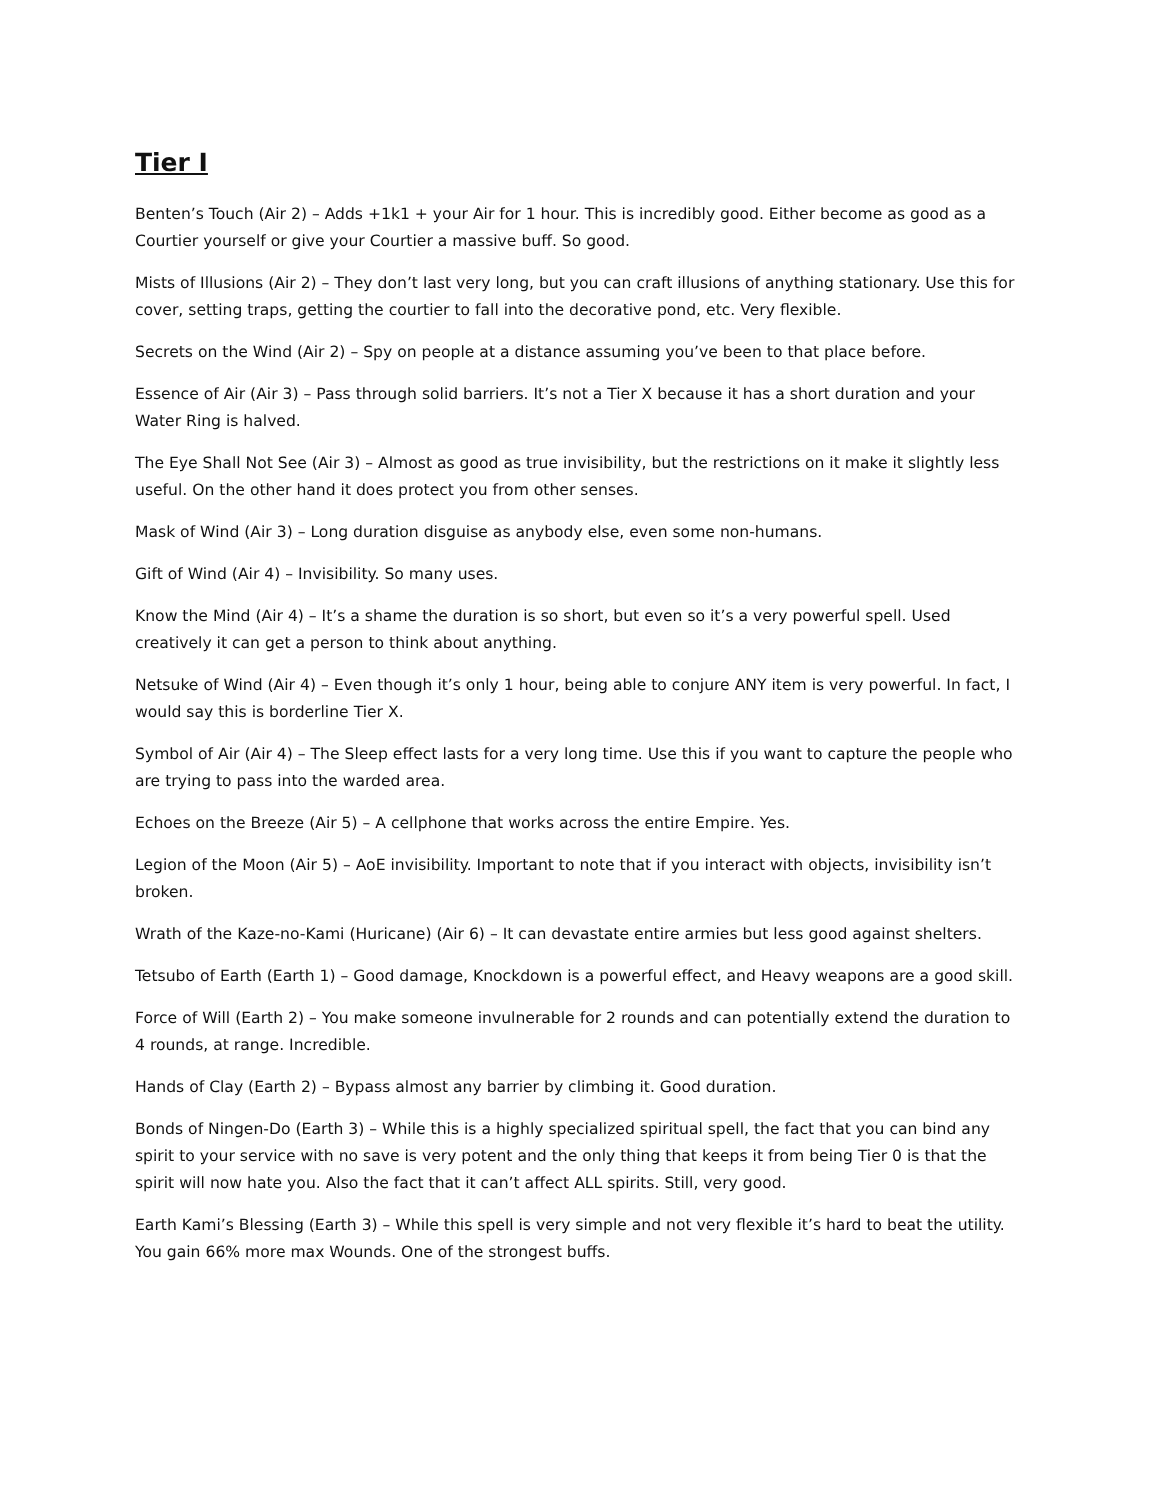Tier I
Benten’s Touch (Air 2) – Adds +1k1 + your Air for 1 hour. This is incredibly good. Either become as good as a Courtier yourself or give your Courtier a massive buff. So good.
Mists of Illusions (Air 2) – They don’t last very long, but you can craft illusions of anything stationary. Use this for cover, setting traps, getting the courtier to fall into the decorative pond, etc. Very flexible.
Secrets on the Wind (Air 2) – Spy on people at a distance assuming you’ve been to that place before.
Essence of Air (Air 3) – Pass through solid barriers. It’s not a Tier X because it has a short duration and your Water Ring is halved.
The Eye Shall Not See (Air 3) – Almost as good as true invisibility, but the restrictions on it make it slightly less useful. On the other hand it does protect you from other senses.
Mask of Wind (Air 3) – Long duration disguise as anybody else, even some non-humans.
Gift of Wind (Air 4) – Invisibility. So many uses.
Know the Mind (Air 4) – It’s a shame the duration is so short, but even so it’s a very powerful spell. Used creatively it can get a person to think about anything.
Netsuke of Wind (Air 4) – Even though it’s only 1 hour, being able to conjure ANY item is very powerful. In fact, I would say this is borderline Tier X.
Symbol of Air (Air 4) – The Sleep effect lasts for a very long time. Use this if you want to capture the people who are trying to pass into the warded area.
Echoes on the Breeze (Air 5) – A cellphone that works across the entire Empire. Yes.
Legion of the Moon (Air 5) – AoE invisibility. Important to note that if you interact with objects, invisibility isn’t broken.
Wrath of the Kaze-no-Kami (Huricane) (Air 6) – It can devastate entire armies but less good against shelters.
Tetsubo of Earth (Earth 1) – Good damage, Knockdown is a powerful effect, and Heavy weapons are a good skill.
Force of Will (Earth 2) – You make someone invulnerable for 2 rounds and can potentially extend the duration to 4 rounds, at range. Incredible.
Hands of Clay (Earth 2) – Bypass almost any barrier by climbing it. Good duration.
Bonds of Ningen-Do (Earth 3) – While this is a highly specialized spiritual spell, the fact that you can bind any spirit to your service with no save is very potent and the only thing that keeps it from being Tier 0 is that the spirit will now hate you. Also the fact that it can’t affect ALL spirits. Still, very good.
Earth Kami’s Blessing (Earth 3) – While this spell is very simple and not very flexible it’s hard to beat the utility. You gain 66% more max Wounds. One of the strongest buffs.